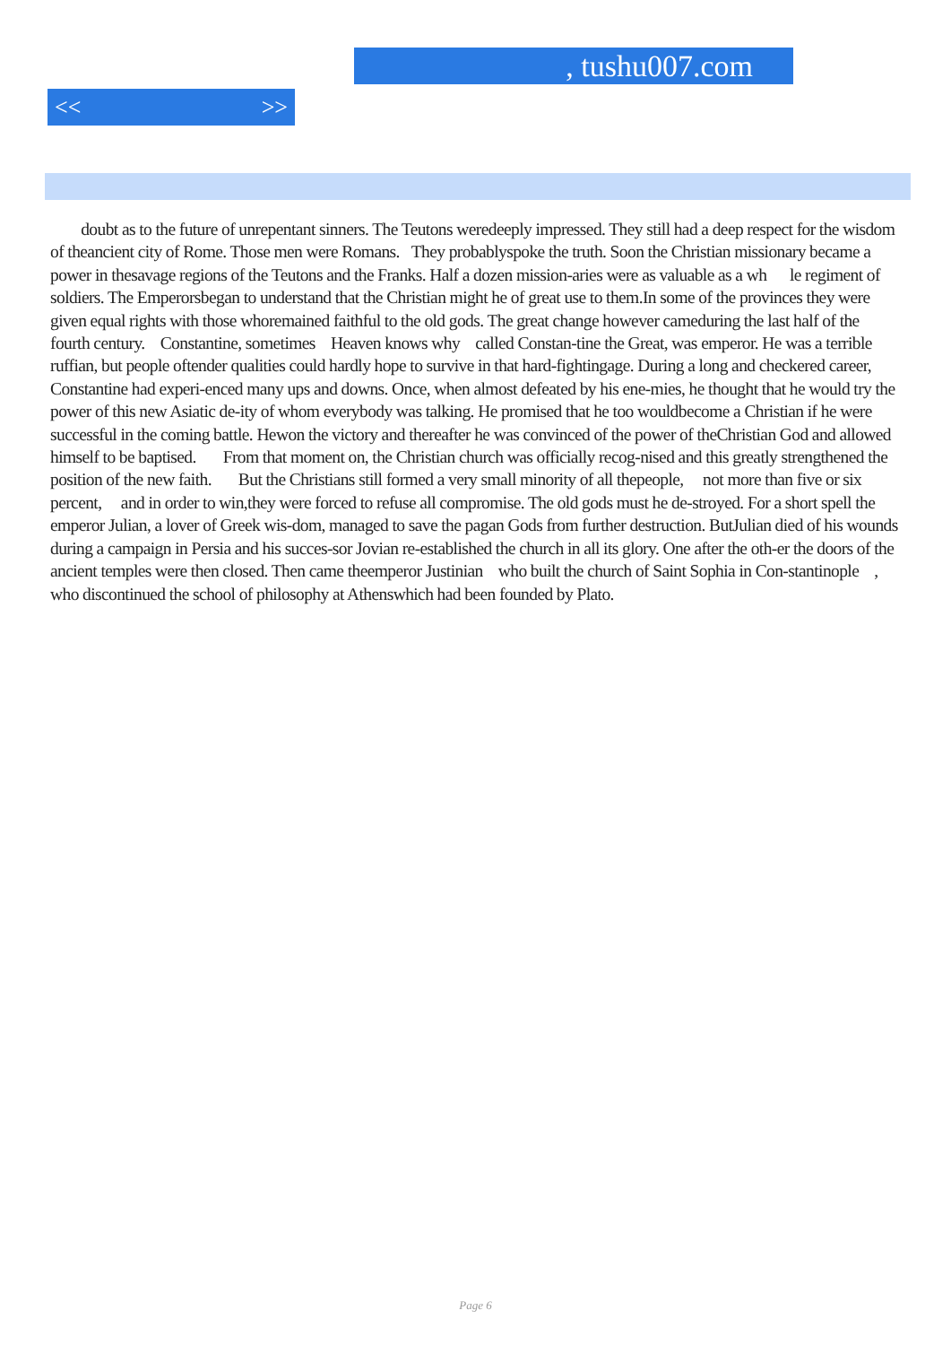, tushu007.com
<< >>
doubt as to the future of unrepentant sinners. The Teutons weredeeply impressed. They still had a deep respect for the wisdom of theancient city of Rome. Those men were Romans. They probablyspoke the truth. Soon the Christian missionary became a power in thesavage regions of the Teutons and the Franks. Half a dozen mission-aries were as valuable as a wh le regiment of soldiers. The Emperorsbegan to understand that the Christian might he of great use to them.In some of the provinces they were given equal rights with those whoremained faithful to the old gods. The great change however cameduring the last half of the fourth century. Constantine, sometimes Heaven knows why called Constan-tine the Great, was emperor. He was a terrible ruffian, but people oftender qualities could hardly hope to survive in that hard-fightingage. During a long and checkered career, Constantine had experi-enced many ups and downs. Once, when almost defeated by his ene-mies, he thought that he would try the power of this new Asiatic de-ity of whom everybody was talking. He promised that he too wouldbecome a Christian if he were successful in the coming battle. Hewon the victory and thereafter he was convinced of the power of theChristian God and allowed himself to be baptised. From that moment on, the Christian church was officially recog-nised and this greatly strengthened the position of the new faith. But the Christians still formed a very small minority of all thepeople, not more than five or six percent, and in order to win,they were forced to refuse all compromise. The old gods must he de-stroyed. For a short spell the emperor Julian, a lover of Greek wis-dom, managed to save the pagan Gods from further destruction. ButJulian died of his wounds during a campaign in Persia and his succes-sor Jovian re-established the church in all its glory. One after the oth-er the doors of the ancient temples were then closed. Then came theemperor Justinian who built the church of Saint Sophia in Con-stantinople , who discontinued the school of philosophy at Athenswhich had been founded by Plato.
Page 6